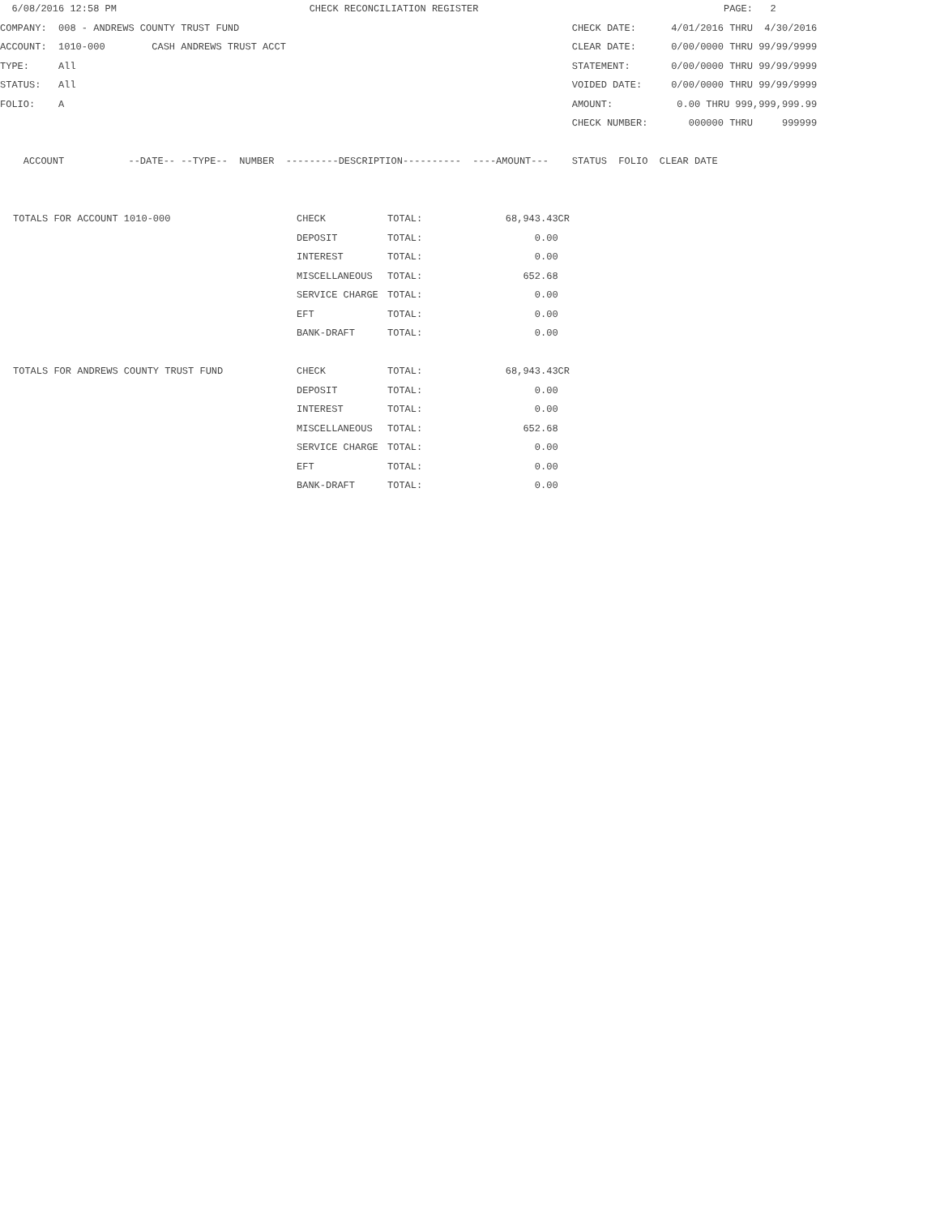6/08/2016 12:58 PM                                 CHECK RECONCILIATION REGISTER                                          PAGE:   2
COMPANY:  008 - ANDREWS COUNTY TRUST FUND                                                         CHECK DATE:      4/01/2016 THRU  4/30/2016
ACCOUNT:  1010-000        CASH ANDREWS TRUST ACCT                                                 CLEAR DATE:      0/00/0000 THRU 99/99/9999
TYPE:     All                                                                                     STATEMENT:       0/00/0000 THRU 99/99/9999
STATUS:   All                                                                                     VOIDED DATE:     0/00/0000 THRU 99/99/9999
FOLIO:    A                                                                                       AMOUNT:           0.00 THRU 999,999,999.99
                                                                                                  CHECK NUMBER:       000000 THRU     999999

    ACCOUNT           --DATE-- --TYPE--  NUMBER  ---------DESCRIPTION----------  ----AMOUNT---    STATUS  FOLIO  CLEAR DATE
| TOTALS FOR ACCOUNT 1010-000 | CHECK | TOTAL: | 68,943.43CR |
| | DEPOSIT | TOTAL: | 0.00 |
| | INTEREST | TOTAL: | 0.00 |
| | MISCELLANEOUS | TOTAL: | 652.68 |
| | SERVICE CHARGE | TOTAL: | 0.00 |
| | EFT | TOTAL: | 0.00 |
| | BANK-DRAFT | TOTAL: | 0.00 |
| TOTALS FOR ANDREWS COUNTY TRUST FUND | CHECK | TOTAL: | 68,943.43CR |
| | DEPOSIT | TOTAL: | 0.00 |
| | INTEREST | TOTAL: | 0.00 |
| | MISCELLANEOUS | TOTAL: | 652.68 |
| | SERVICE CHARGE | TOTAL: | 0.00 |
| | EFT | TOTAL: | 0.00 |
| | BANK-DRAFT | TOTAL: | 0.00 |